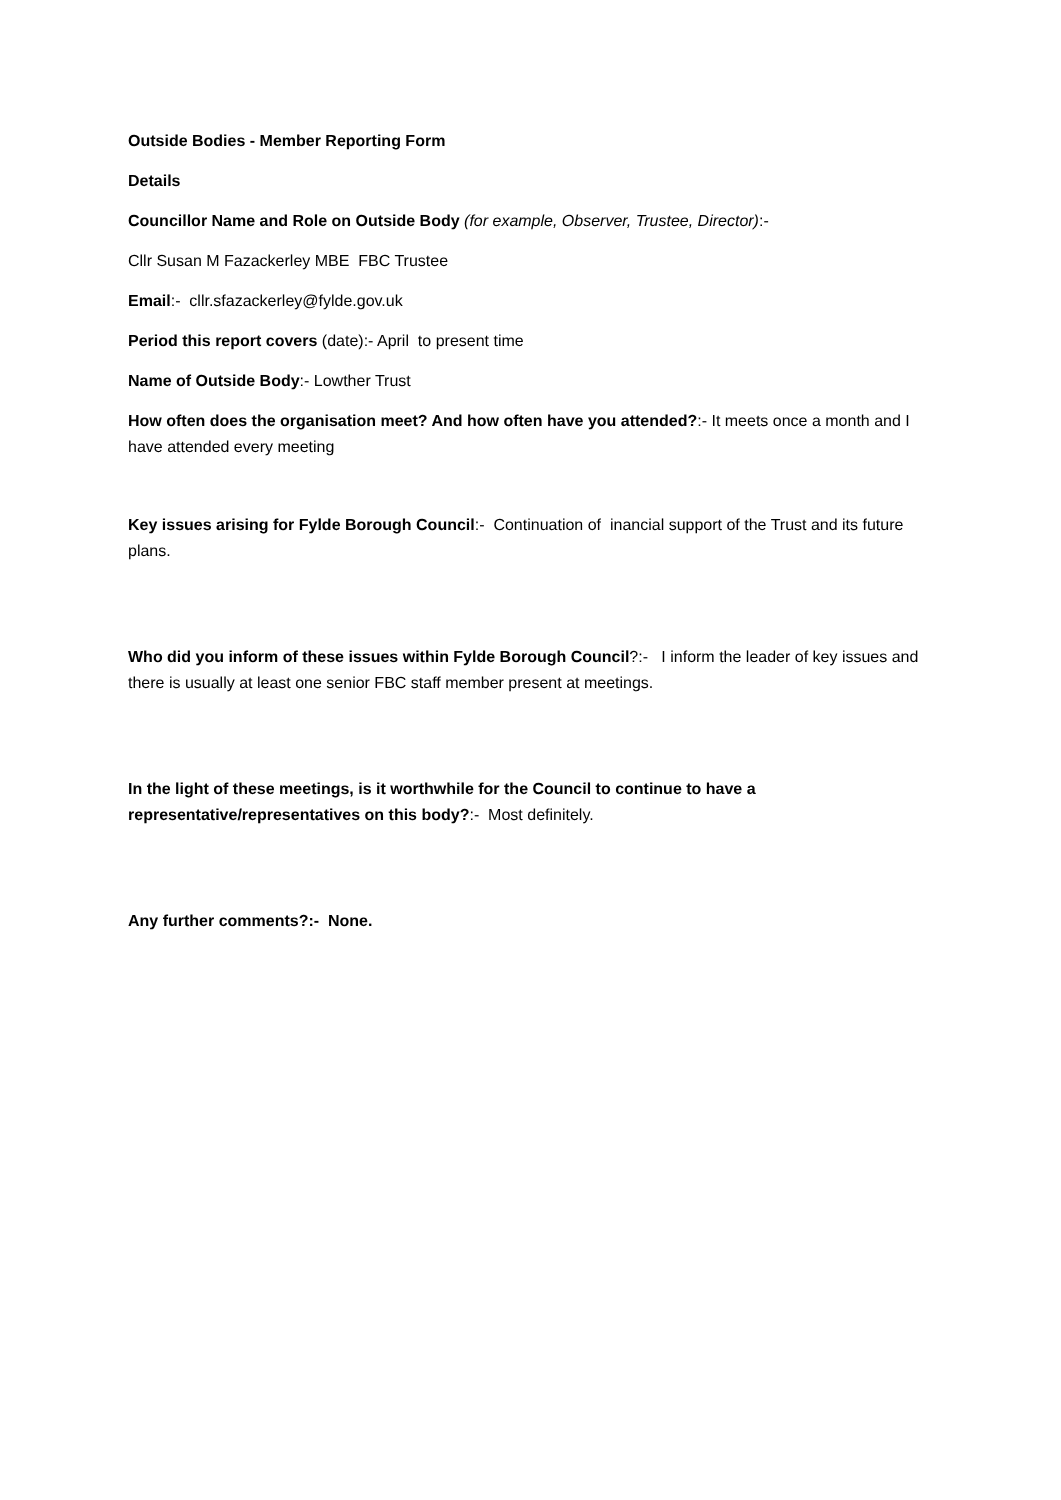Outside Bodies - Member Reporting Form
Details
Councillor Name and Role on Outside Body (for example, Observer, Trustee, Director):-
Cllr Susan M Fazackerley MBE FBC Trustee
Email:- cllr.sfazackerley@fylde.gov.uk
Period this report covers (date):- April to present time
Name of Outside Body:- Lowther Trust
How often does the organisation meet? And how often have you attended?:- It meets once a month and I have attended every meeting
Key issues arising for Fylde Borough Council:- Continuation of inancial support of the Trust and its future plans.
Who did you inform of these issues within Fylde Borough Council?:- I inform the leader of key issues and there is usually at least one senior FBC staff member present at meetings.
In the light of these meetings, is it worthwhile for the Council to continue to have a representative/representatives on this body?:- Most definitely.
Any further comments?:- None.